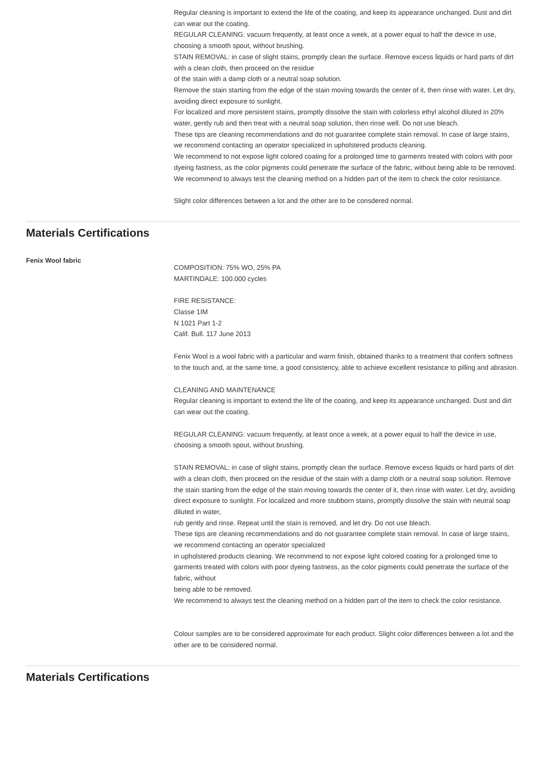Regular cleaning is important to extend the life of the coating, and keep its appearance unchanged. Dust and dirt can wear out the coating.
REGULAR CLEANING: vacuum frequently, at least once a week, at a power equal to half the device in use, choosing a smooth spout, without brushing.
STAIN REMOVAL: in case of slight stains, promptly clean the surface. Remove excess liquids or hard parts of dirt with a clean cloth, then proceed on the residue
of the stain with a damp cloth or a neutral soap solution.
Remove the stain starting from the edge of the stain moving towards the center of it, then rinse with water. Let dry, avoiding direct exposure to sunlight.
For localized and more persistent stains, promptly dissolve the stain with colorless ethyl alcohol diluted in 20% water, gently rub and then treat with a neutral soap solution, then rinse well. Do not use bleach.
These tips are cleaning recommendations and do not guarantee complete stain removal. In case of large stains, we recommend contacting an operator specialized in upholstered products cleaning.
We recommend to not expose light colored coating for a prolonged time to garments treated with colors with poor dyeing fastness, as the color pigments could penetrate the surface of the fabric, without being able to be removed.
We recommend to always test the cleaning method on a hidden part of the item to check the color resistance.
Slight color differences between a lot and the other are to be consdered normal.
Materials Certifications
Fenix Wool fabric
COMPOSITION: 75% WO, 25% PA
MARTINDALE: 100.000 cycles
FIRE RESISTANCE:
Classe 1IM
N 1021 Part 1-2
Calif. Bull. 117 June 2013
Fenix Wool is a wool fabric with a particular and warm finish, obtained thanks to a treatment that confers softness to the touch and, at the same time, a good consistency, able to achieve excellent resistance to pilling and abrasion.
CLEANING AND MAINTENANCE
Regular cleaning is important to extend the life of the coating, and keep its appearance unchanged. Dust and dirt can wear out the coating.
REGULAR CLEANING: vacuum frequently, at least once a week, at a power equal to half the device in use, choosing a smooth spout, without brushing.
STAIN REMOVAL: in case of slight stains, promptly clean the surface. Remove excess liquids or hard parts of dirt with a clean cloth, then proceed on the residue of the stain with a damp cloth or a neutral soap solution. Remove the stain starting from the edge of the stain moving towards the center of it, then rinse with water. Let dry, avoiding direct exposure to sunlight. For localized and more stubborn stains, promptly dissolve the stain with neutral soap diluted in water,
rub gently and rinse. Repeat until the stain is removed, and let dry. Do not use bleach.
These tips are cleaning recommendations and do not guarantee complete stain removal. In case of large stains, we recommend contacting an operator specialized
in upholstered products cleaning. We recommend to not expose light colored coating for a prolonged time to garments treated with colors with poor dyeing fastness, as the color pigments could penetrate the surface of the fabric, without
being able to be removed.
We recommend to always test the cleaning method on a hidden part of the item to check the color resistance.
Colour samples are to be considered approximate for each product. Slight color differences between a lot and the other are to be considered normal.
Materials Certifications